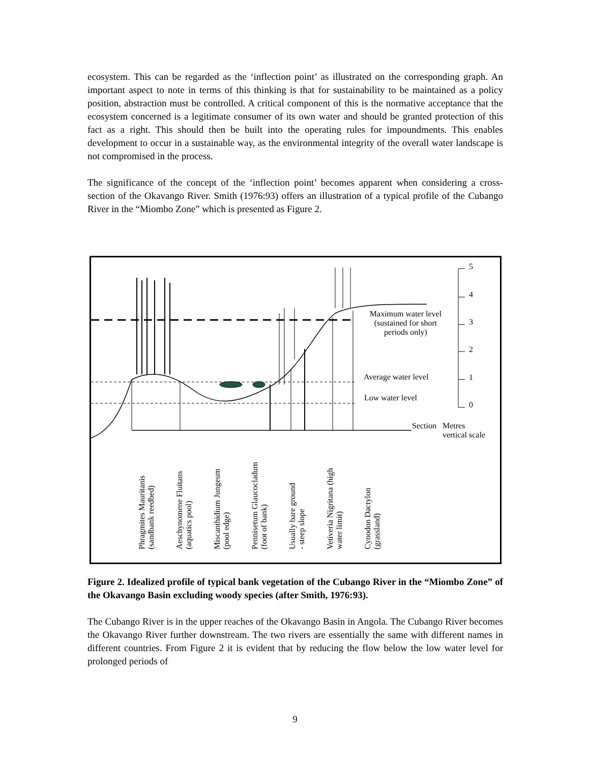ecosystem. This can be regarded as the ‘inflection point’ as illustrated on the corresponding graph. An important aspect to note in terms of this thinking is that for sustainability to be maintained as a policy position, abstraction must be controlled. A critical component of this is the normative acceptance that the ecosystem concerned is a legitimate consumer of its own water and should be granted protection of this fact as a right. This should then be built into the operating rules for impoundments. This enables development to occur in a sustainable way, as the environmental integrity of the overall water landscape is not compromised in the process.
The significance of the concept of the ‘inflection point’ becomes apparent when considering a cross-section of the Okavango River. Smith (1976:93) offers an illustration of a typical profile of the Cubango River in the “Miombo Zone” which is presented as Figure 2.
Maximum water level (sustained for short periods only)
Average water level
Low water level
5
4
3
2
1
0
Section Metres
vertical scale
Phragmites Mauritanis
(sandbank reedbed)
Aeschynomene Fluitans
(aquatics pool)
Miscanthidium Jungeum
(pool edge)
Pennisetum Glaucocladum
(foot of bank)
Usually bare ground
- steep slope
Vetiveria Nigritana (high
water limit)
Cynodon Dactylon
(grassland)
Figure 2. Idealized profile of typical bank vegetation of the Cubango River in the “Miombo Zone” of the Okavango Basin excluding woody species (after Smith, 1976:93).
The Cubango River is in the upper reaches of the Okavango Basin in Angola. The Cubango River becomes the Okavango River further downstream. The two rivers are essentially the same with different names in different countries. From Figure 2 it is evident that by reducing the flow below the low water level for prolonged periods of
9